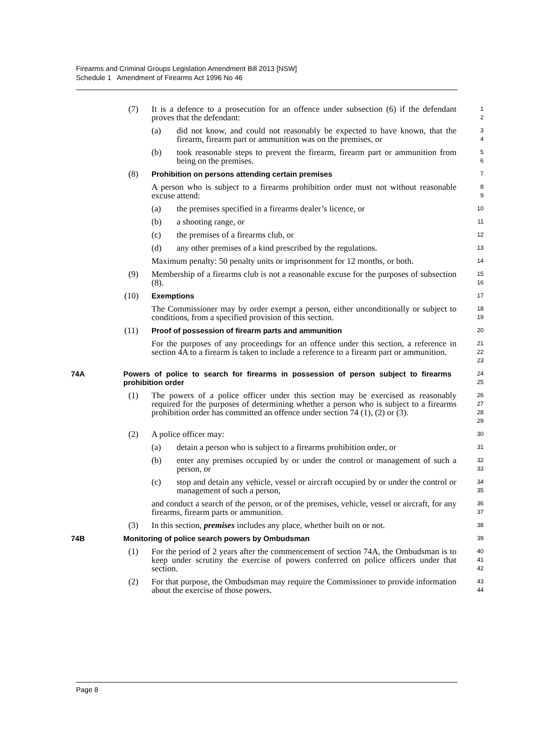Firearms and Criminal Groups Legislation Amendment Bill 2013 [NSW]
Schedule 1 Amendment of Firearms Act 1996 No 46
(7) It is a defence to a prosecution for an offence under subsection (6) if the defendant proves that the defendant:
1
2
(a) did not know, and could not reasonably be expected to have known, that the firearm, firearm part or ammunition was on the premises, or
3
4
(b) took reasonable steps to prevent the firearm, firearm part or ammunition from being on the premises.
5
6
(8) Prohibition on persons attending certain premises
7
A person who is subject to a firearms prohibition order must not without reasonable excuse attend:
8
9
(a) the premises specified in a firearms dealer’s licence, or
10
(b) a shooting range, or
11
(c) the premises of a firearms club, or
12
(d) any other premises of a kind prescribed by the regulations.
13
Maximum penalty: 50 penalty units or imprisonment for 12 months, or both.
14
(9) Membership of a firearms club is not a reasonable excuse for the purposes of subsection (8).
15
16
(10) Exemptions
17
The Commissioner may by order exempt a person, either unconditionally or subject to conditions, from a specified provision of this section.
18
19
(11) Proof of possession of firearm parts and ammunition
20
For the purposes of any proceedings for an offence under this section, a reference in section 4A to a firearm is taken to include a reference to a firearm part or ammunition.
21
22
23
74A Powers of police to search for firearms in possession of person subject to firearms prohibition order
24
25
(1) The powers of a police officer under this section may be exercised as reasonably required for the purposes of determining whether a person who is subject to a firearms prohibition order has committed an offence under section 74 (1), (2) or (3).
26
27
28
29
(2) A police officer may:
30
(a) detain a person who is subject to a firearms prohibition order, or
31
(b) enter any premises occupied by or under the control or management of such a person, or
32
33
(c) stop and detain any vehicle, vessel or aircraft occupied by or under the control or management of such a person,
34
35
and conduct a search of the person, or of the premises, vehicle, vessel or aircraft, for any firearms, firearm parts or ammunition.
36
37
(3) In this section, premises includes any place, whether built on or not.
38
74B Monitoring of police search powers by Ombudsman
39
(1) For the period of 2 years after the commencement of section 74A, the Ombudsman is to keep under scrutiny the exercise of powers conferred on police officers under that section.
40
41
42
(2) For that purpose, the Ombudsman may require the Commissioner to provide information about the exercise of those powers.
43
44
Page 8